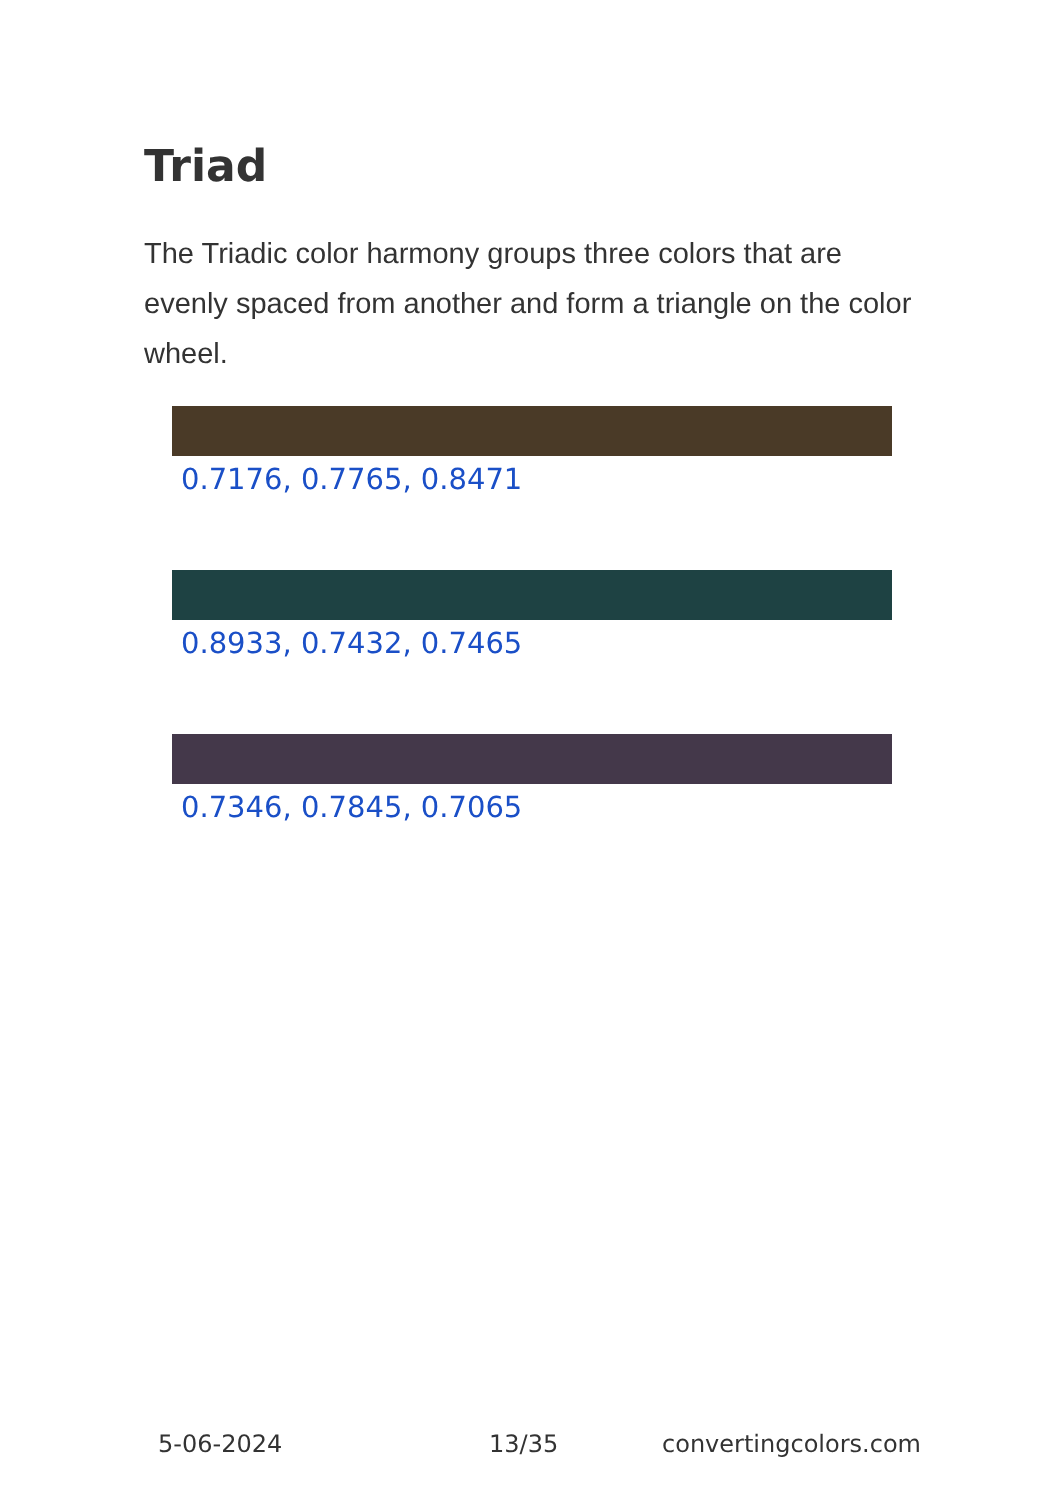Triad
The Triadic color harmony groups three colors that are evenly spaced from another and form a triangle on the color wheel.
0.7176, 0.7765, 0.8471
0.8933, 0.7432, 0.7465
0.7346, 0.7845, 0.7065
5-06-2024 13/35 convertingcolors.com